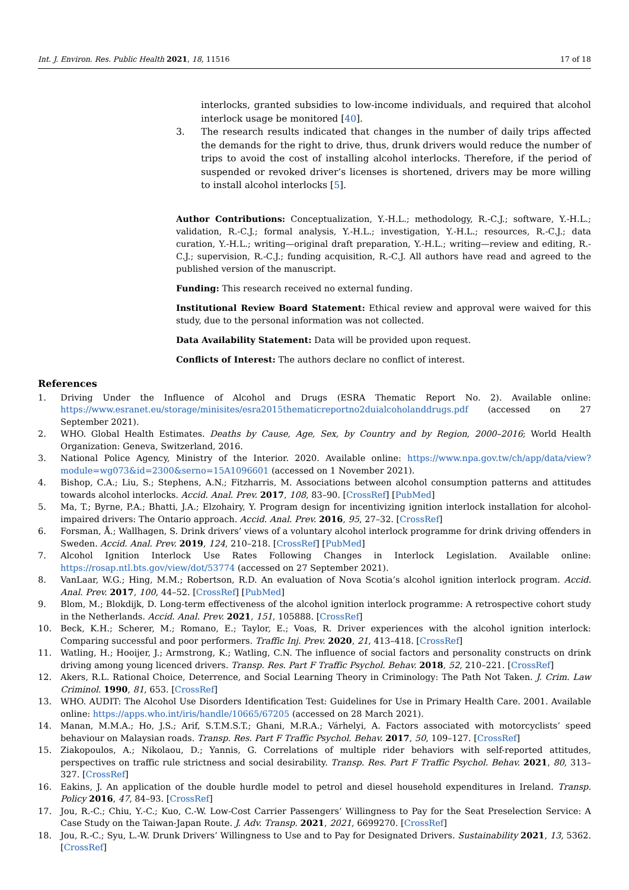Int. J. Environ. Res. Public Health 2021, 18, 11516 17 of 18
interlocks, granted subsidies to low-income individuals, and required that alcohol interlock usage be monitored [40].
3. The research results indicated that changes in the number of daily trips affected the demands for the right to drive, thus, drunk drivers would reduce the number of trips to avoid the cost of installing alcohol interlocks. Therefore, if the period of suspended or revoked driver’s licenses is shortened, drivers may be more willing to install alcohol interlocks [5].
Author Contributions: Conceptualization, Y.-H.L.; methodology, R.-C.J.; software, Y.-H.L.; validation, R.-C.J.; formal analysis, Y.-H.L.; investigation, Y.-H.L.; resources, R.-C.J.; data curation, Y.-H.L.; writing—original draft preparation, Y.-H.L.; writing—review and editing, R.-C.J.; supervision, R.-C.J.; funding acquisition, R.-C.J. All authors have read and agreed to the published version of the manuscript.
Funding: This research received no external funding.
Institutional Review Board Statement: Ethical review and approval were waived for this study, due to the personal information was not collected.
Data Availability Statement: Data will be provided upon request.
Conflicts of Interest: The authors declare no conflict of interest.
References
1. Driving Under the Influence of Alcohol and Drugs (ESRA Thematic Report No. 2). Available online: https://www.esranet.eu/storage/minisites/esra2015thematicreportno2duialcoholanddrugs.pdf (accessed on 27 September 2021).
2. WHO. Global Health Estimates. Deaths by Cause, Age, Sex, by Country and by Region, 2000–2016; World Health Organization: Geneva, Switzerland, 2016.
3. National Police Agency, Ministry of the Interior. 2020. Available online: https://www.npa.gov.tw/ch/app/data/view?module=wg073&id=2300&serno=15A1096601 (accessed on 1 November 2021).
4. Bishop, C.A.; Liu, S.; Stephens, A.N.; Fitzharris, M. Associations between alcohol consumption patterns and attitudes towards alcohol interlocks. Accid. Anal. Prev. 2017, 108, 83–90. [CrossRef] [PubMed]
5. Ma, T.; Byrne, P.A.; Bhatti, J.A.; Elzohairy, Y. Program design for incentivizing ignition interlock installation for alcohol-impaired drivers: The Ontario approach. Accid. Anal. Prev. 2016, 95, 27–32. [CrossRef]
6. Forsman, Å.; Wallhagen, S. Drink drivers’ views of a voluntary alcohol interlock programme for drink driving offenders in Sweden. Accid. Anal. Prev. 2019, 124, 210–218. [CrossRef] [PubMed]
7. Alcohol Ignition Interlock Use Rates Following Changes in Interlock Legislation. Available online: https://rosap.ntl.bts.gov/view/dot/53774 (accessed on 27 September 2021).
8. VanLaar, W.G.; Hing, M.M.; Robertson, R.D. An evaluation of Nova Scotia’s alcohol ignition interlock program. Accid. Anal. Prev. 2017, 100, 44–52. [CrossRef] [PubMed]
9. Blom, M.; Blokdijk, D. Long-term effectiveness of the alcohol ignition interlock programme: A retrospective cohort study in the Netherlands. Accid. Anal. Prev. 2021, 151, 105888. [CrossRef]
10. Beck, K.H.; Scherer, M.; Romano, E.; Taylor, E.; Voas, R. Driver experiences with the alcohol ignition interlock: Comparing successful and poor performers. Traffic Inj. Prev. 2020, 21, 413–418. [CrossRef]
11. Watling, H.; Hooijer, J.; Armstrong, K.; Watling, C.N. The influence of social factors and personality constructs on drink driving among young licenced drivers. Transp. Res. Part F Traffic Psychol. Behav. 2018, 52, 210–221. [CrossRef]
12. Akers, R.L. Rational Choice, Deterrence, and Social Learning Theory in Criminology: The Path Not Taken. J. Crim. Law Criminol. 1990, 81, 653. [CrossRef]
13. WHO. AUDIT: The Alcohol Use Disorders Identification Test: Guidelines for Use in Primary Health Care. 2001. Available online: https://apps.who.int/iris/handle/10665/67205 (accessed on 28 March 2021).
14. Manan, M.M.A.; Ho, J.S.; Arif, S.T.M.S.T.; Ghani, M.R.A.; Várhelyi, A. Factors associated with motorcyclists’ speed behaviour on Malaysian roads. Transp. Res. Part F Traffic Psychol. Behav. 2017, 50, 109–127. [CrossRef]
15. Ziakopoulos, A.; Nikolaou, D.; Yannis, G. Correlations of multiple rider behaviors with self-reported attitudes, perspectives on traffic rule strictness and social desirability. Transp. Res. Part F Traffic Psychol. Behav. 2021, 80, 313–327. [CrossRef]
16. Eakins, J. An application of the double hurdle model to petrol and diesel household expenditures in Ireland. Transp. Policy 2016, 47, 84–93. [CrossRef]
17. Jou, R.-C.; Chiu, Y.-C.; Kuo, C.-W. Low-Cost Carrier Passengers’ Willingness to Pay for the Seat Preselection Service: A Case Study on the Taiwan-Japan Route. J. Adv. Transp. 2021, 2021, 6699270. [CrossRef]
18. Jou, R.-C.; Syu, L.-W. Drunk Drivers’ Willingness to Use and to Pay for Designated Drivers. Sustainability 2021, 13, 5362. [CrossRef]